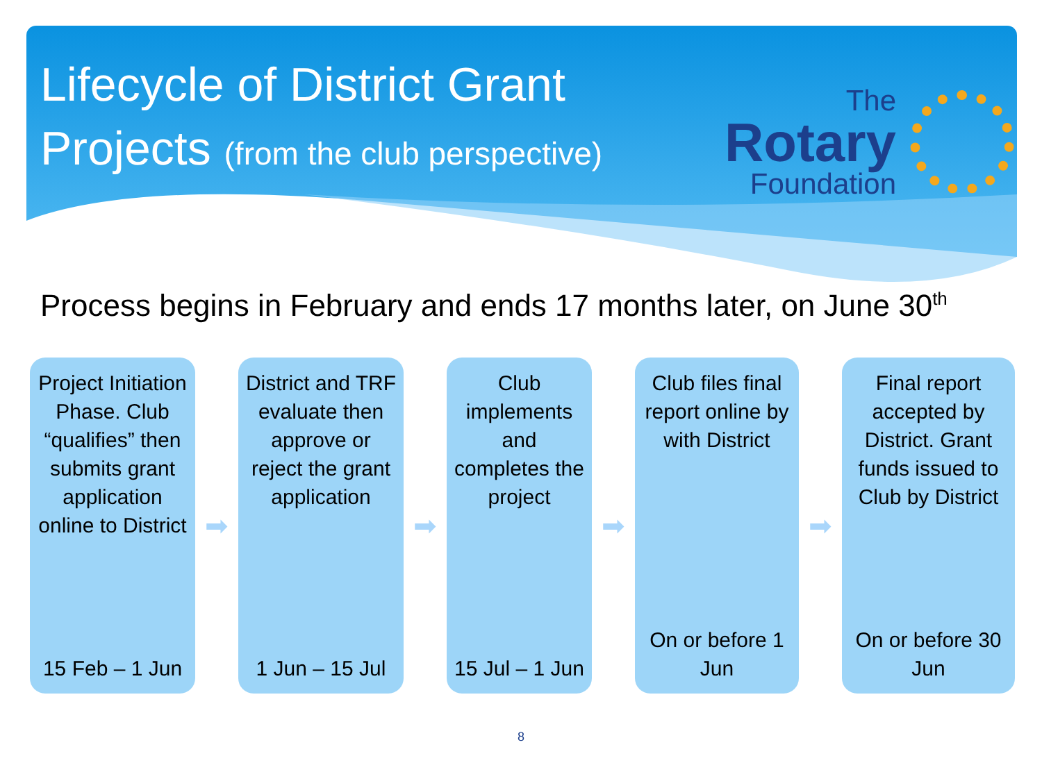Lifecycle of District Grant
Projects (from the club perspective)
The
Rotary
Foundation
Process begins in February and ends 17 months later, on June 30<sup>th</sup>
Project Initiation Phase. Club “qualifies” then submits grant application online to District
15 Feb – 1 Jun
➡
District and TRF evaluate then approve or reject the grant application
1 Jun – 15 Jul
➡
Club implements and completes the project
15 Jul – 1 Jun
➡
Club files final report online by with District
On or before 1 Jun
➡
Final report accepted by District. Grant funds issued to Club by District
On or before 30 Jun
8